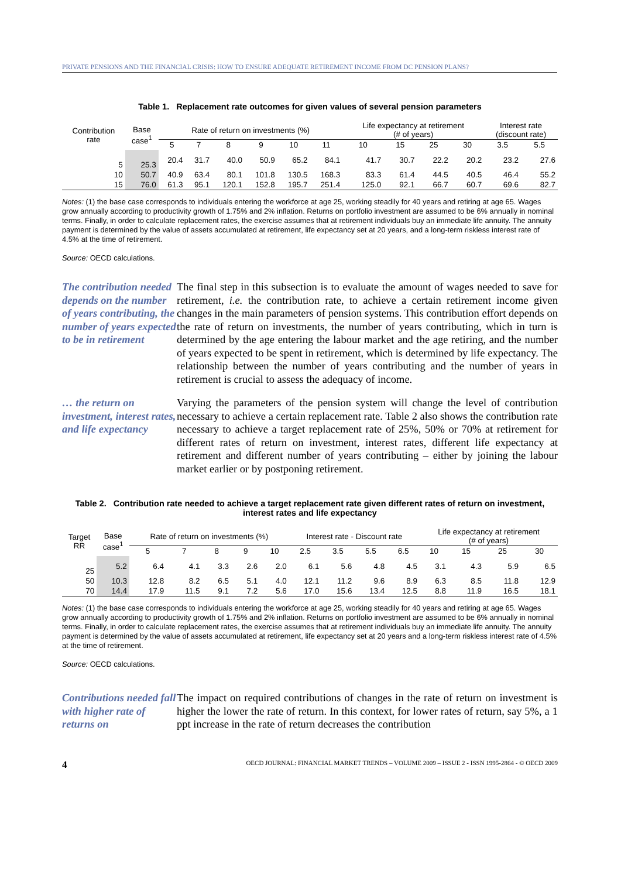PRIVATE PENSIONS AND THE FINANCIAL CRISIS: HOW TO ENSURE ADEQUATE RETIREMENT INCOME FROM DC PENSION PLANS?
Table 1. Replacement rate outcomes for given values of several pension parameters
| Contribution rate | Base case<sup>1</sup> | Rate of return on investments (%) | | | | | | Life expectancy at retirement (# of years) | | | | Interest rate (discount rate) | |
| --- | --- | --- | --- | --- | --- | --- | --- | --- | --- | --- | --- | --- | --- |
| | | 5 | 7 | 8 | 9 | 10 | 11 | 10 | 15 | 25 | 30 | 3.5 | 5.5 |
| 5 | 25.3 | 20.4 | 31.7 | 40.0 | 50.9 | 65.2 | 84.1 | 41.7 | 30.7 | 22.2 | 20.2 | 23.2 | 27.6 |
| 10 | 50.7 | 40.9 | 63.4 | 80.1 | 101.8 | 130.5 | 168.3 | 83.3 | 61.4 | 44.5 | 40.5 | 46.4 | 55.2 |
| 15 | 76.0 | 61.3 | 95.1 | 120.1 | 152.8 | 195.7 | 251.4 | 125.0 | 92.1 | 66.7 | 60.7 | 69.6 | 82.7 |
Notes: (1) the base case corresponds to individuals entering the workforce at age 25, working steadily for 40 years and retiring at age 65. Wages grow annually according to productivity growth of 1.75% and 2% inflation. Returns on portfolio investment are assumed to be 6% annually in nominal terms. Finally, in order to calculate replacement rates, the exercise assumes that at retirement individuals buy an immediate life annuity. The annuity payment is determined by the value of assets accumulated at retirement, life expectancy set at 20 years, and a long-term riskless interest rate of 4.5% at the time of retirement.
Source: OECD calculations.
The contribution needed depends on the number of years contributing, the number of years expected to be in retirement
The final step in this subsection is to evaluate the amount of wages needed to save for retirement, i.e. the contribution rate, to achieve a certain retirement income given changes in the main parameters of pension systems. This contribution effort depends on the rate of return on investments, the number of years contributing, which in turn is determined by the age entering the labour market and the age retiring, and the number of years expected to be spent in retirement, which is determined by life expectancy. The relationship between the number of years contributing and the number of years in retirement is crucial to assess the adequacy of income.
… the return on investment, interest rates, and life expectancy
Varying the parameters of the pension system will change the level of contribution necessary to achieve a certain replacement rate. Table 2 also shows the contribution rate necessary to achieve a target replacement rate of 25%, 50% or 70% at retirement for different rates of return on investment, interest rates, different life expectancy at retirement and different number of years contributing – either by joining the labour market earlier or by postponing retirement.
Table 2. Contribution rate needed to achieve a target replacement rate given different rates of return on investment, interest rates and life expectancy
| Target RR | Base case<sup>1</sup> | Rate of return on investments (%) | | | | | Interest rate - Discount rate | | | | Life expectancy at retirement (# of years) | | | |
| --- | --- | --- | --- | --- | --- | --- | --- | --- | --- | --- | --- | --- | --- | --- |
| | | 5 | 7 | 8 | 9 | 10 | 2.5 | 3.5 | 5.5 | 6.5 | 10 | 15 | 25 | 30 |
| 25 | 5.2 | 6.4 | 4.1 | 3.3 | 2.6 | 2.0 | 6.1 | 5.6 | 4.8 | 4.5 | 3.1 | 4.3 | 5.9 | 6.5 |
| 50 | 10.3 | 12.8 | 8.2 | 6.5 | 5.1 | 4.0 | 12.1 | 11.2 | 9.6 | 8.9 | 6.3 | 8.5 | 11.8 | 12.9 |
| 70 | 14.4 | 17.9 | 11.5 | 9.1 | 7.2 | 5.6 | 17.0 | 15.6 | 13.4 | 12.5 | 8.8 | 11.9 | 16.5 | 18.1 |
Notes: (1) the base case corresponds to individuals entering the workforce at age 25, working steadily for 40 years and retiring at age 65. Wages grow annually according to productivity growth of 1.75% and 2% inflation. Returns on portfolio investment are assumed to be 6% annually in nominal terms. Finally, in order to calculate replacement rates, the exercise assumes that at retirement individuals buy an immediate life annuity. The annuity payment is determined by the value of assets accumulated at retirement, life expectancy set at 20 years and a long-term riskless interest rate of 4.5% at the time of retirement.
Source: OECD calculations.
Contributions needed fall with higher rate of returns on
The impact on required contributions of changes in the rate of return on investment is higher the lower the rate of return. In this context, for lower rates of return, say 5%, a 1 ppt increase in the rate of return decreases the contribution
4 OECD JOURNAL: FINANCIAL MARKET TRENDS – VOLUME 2009 – ISSUE 2 - ISSN 1995-2864 - © OECD 2009